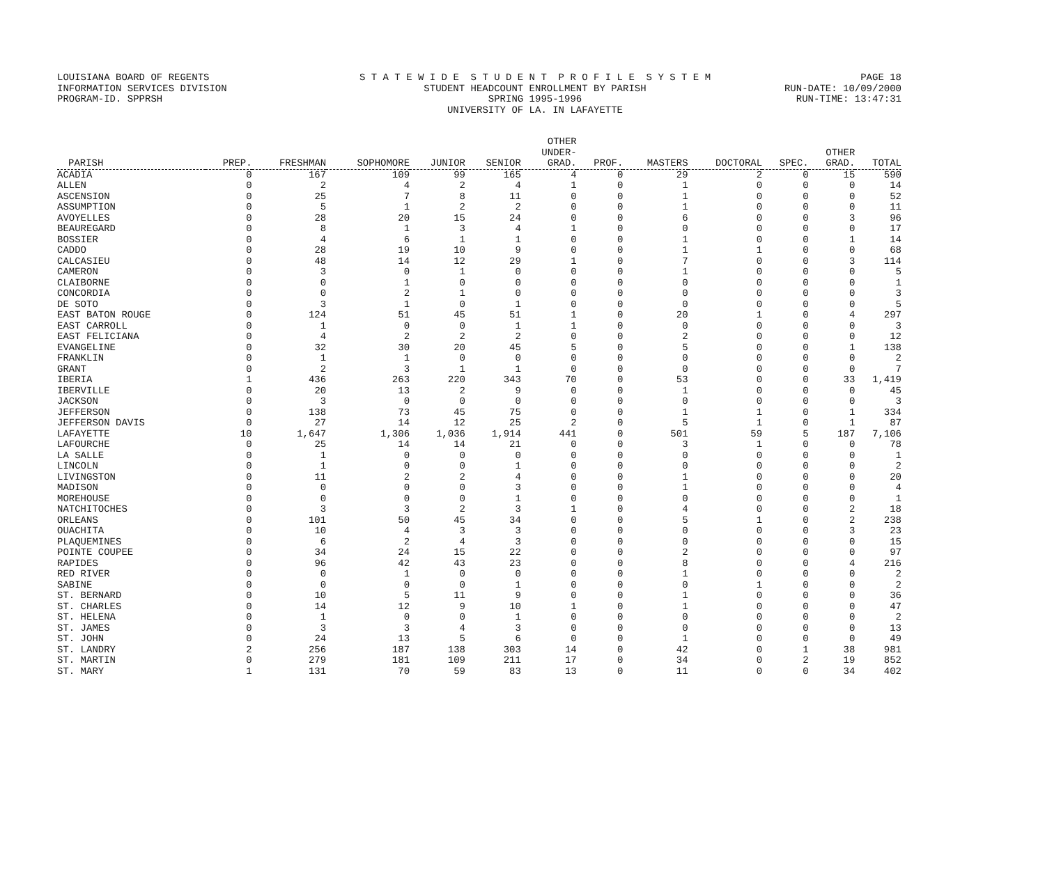LOUISIANA BOARD OF REGENTS
INFORMATION SERVICES DIVISION
PROGRAM-ID. SPPRSH
S T A T E W I D E S T U D E N T P R O F I L E S Y S T E M
STUDENT HEADCOUNT ENROLLMENT BY PARISH
SPRING 1995-1996
UNIVERSITY OF LA. IN LAFAYETTE
PAGE 18
RUN-DATE: 10/09/2000
RUN-TIME: 13:47:31
| PARISH | PREP. | FRESHMAN | SOPHOMORE | JUNIOR | SENIOR | OTHER UNDER- GRAD. | PROF. | MASTERS | DOCTORAL | SPEC. | OTHER GRAD. | TOTAL |
| --- | --- | --- | --- | --- | --- | --- | --- | --- | --- | --- | --- | --- |
| ACADIA | 0 | 167 | 109 | 99 | 165 | 4 | 0 | 29 | 2 | 0 | 15 | 590 |
| ALLEN | 0 | 2 | 4 | 2 | 4 | 1 | 0 | 1 | 0 | 0 | 0 | 14 |
| ASCENSION | 0 | 25 | 7 | 8 | 11 | 0 | 0 | 1 | 0 | 0 | 0 | 52 |
| ASSUMPTION | 0 | 5 | 1 | 2 | 2 | 0 | 0 | 1 | 0 | 0 | 0 | 11 |
| AVOYELLES | 0 | 28 | 20 | 15 | 24 | 0 | 0 | 6 | 0 | 0 | 3 | 96 |
| BEAUREGARD | 0 | 8 | 1 | 3 | 4 | 1 | 0 | 0 | 0 | 0 | 0 | 17 |
| BOSSIER | 0 | 4 | 6 | 1 | 1 | 0 | 0 | 1 | 0 | 0 | 1 | 14 |
| CADDO | 0 | 28 | 19 | 10 | 9 | 0 | 0 | 1 | 1 | 0 | 0 | 68 |
| CALCASIEU | 0 | 48 | 14 | 12 | 29 | 1 | 0 | 7 | 0 | 0 | 3 | 114 |
| CAMERON | 0 | 3 | 0 | 1 | 0 | 0 | 0 | 1 | 0 | 0 | 0 | 5 |
| CLAIBORNE | 0 | 0 | 1 | 0 | 0 | 0 | 0 | 0 | 0 | 0 | 0 | 1 |
| CONCORDIA | 0 | 0 | 2 | 1 | 0 | 0 | 0 | 0 | 0 | 0 | 0 | 3 |
| DE SOTO | 0 | 3 | 1 | 0 | 1 | 0 | 0 | 0 | 0 | 0 | 0 | 5 |
| EAST BATON ROUGE | 0 | 124 | 51 | 45 | 51 | 1 | 0 | 20 | 1 | 0 | 4 | 297 |
| EAST CARROLL | 0 | 1 | 0 | 0 | 1 | 1 | 0 | 0 | 0 | 0 | 0 | 3 |
| EAST FELICIANA | 0 | 4 | 2 | 2 | 2 | 0 | 0 | 2 | 0 | 0 | 0 | 12 |
| EVANGELINE | 0 | 32 | 30 | 20 | 45 | 5 | 0 | 5 | 0 | 0 | 1 | 138 |
| FRANKLIN | 0 | 1 | 1 | 0 | 0 | 0 | 0 | 0 | 0 | 0 | 0 | 2 |
| GRANT | 0 | 2 | 3 | 1 | 1 | 0 | 0 | 0 | 0 | 0 | 0 | 7 |
| IBERIA | 1 | 436 | 263 | 220 | 343 | 70 | 0 | 53 | 0 | 0 | 33 | 1,419 |
| IBERVILLE | 0 | 20 | 13 | 2 | 9 | 0 | 0 | 1 | 0 | 0 | 0 | 45 |
| JACKSON | 0 | 3 | 0 | 0 | 0 | 0 | 0 | 0 | 0 | 0 | 0 | 3 |
| JEFFERSON | 0 | 138 | 73 | 45 | 75 | 0 | 0 | 1 | 1 | 0 | 1 | 334 |
| JEFFERSON DAVIS | 0 | 27 | 14 | 12 | 25 | 2 | 0 | 5 | 1 | 0 | 1 | 87 |
| LAFAYETTE | 10 | 1,647 | 1,306 | 1,036 | 1,914 | 441 | 0 | 501 | 59 | 5 | 187 | 7,106 |
| LAFOURCHE | 0 | 25 | 14 | 14 | 21 | 0 | 0 | 3 | 1 | 0 | 0 | 78 |
| LA SALLE | 0 | 1 | 0 | 0 | 0 | 0 | 0 | 0 | 0 | 0 | 0 | 1 |
| LINCOLN | 0 | 1 | 0 | 0 | 1 | 0 | 0 | 0 | 0 | 0 | 0 | 2 |
| LIVINGSTON | 0 | 11 | 2 | 2 | 4 | 0 | 0 | 1 | 0 | 0 | 0 | 20 |
| MADISON | 0 | 0 | 0 | 0 | 3 | 0 | 0 | 1 | 0 | 0 | 0 | 4 |
| MOREHOUSE | 0 | 0 | 0 | 0 | 1 | 0 | 0 | 0 | 0 | 0 | 0 | 1 |
| NATCHITOCHES | 0 | 3 | 3 | 2 | 3 | 1 | 0 | 4 | 0 | 0 | 2 | 18 |
| ORLEANS | 0 | 101 | 50 | 45 | 34 | 0 | 0 | 5 | 1 | 0 | 2 | 238 |
| OUACHITA | 0 | 10 | 4 | 3 | 3 | 0 | 0 | 0 | 0 | 0 | 3 | 23 |
| PLAQUEMINES | 0 | 6 | 2 | 4 | 3 | 0 | 0 | 0 | 0 | 0 | 0 | 15 |
| POINTE COUPEE | 0 | 34 | 24 | 15 | 22 | 0 | 0 | 2 | 0 | 0 | 0 | 97 |
| RAPIDES | 0 | 96 | 42 | 43 | 23 | 0 | 0 | 8 | 0 | 0 | 4 | 216 |
| RED RIVER | 0 | 0 | 1 | 0 | 0 | 0 | 0 | 1 | 0 | 0 | 0 | 2 |
| SABINE | 0 | 0 | 0 | 0 | 1 | 0 | 0 | 0 | 1 | 0 | 0 | 2 |
| ST. BERNARD | 0 | 10 | 5 | 11 | 9 | 0 | 0 | 1 | 0 | 0 | 0 | 36 |
| ST. CHARLES | 0 | 14 | 12 | 9 | 10 | 1 | 0 | 1 | 0 | 0 | 0 | 47 |
| ST. HELENA | 0 | 1 | 0 | 0 | 1 | 0 | 0 | 0 | 0 | 0 | 0 | 2 |
| ST. JAMES | 0 | 3 | 3 | 4 | 3 | 0 | 0 | 0 | 0 | 0 | 0 | 13 |
| ST. JOHN | 0 | 24 | 13 | 5 | 6 | 0 | 0 | 1 | 0 | 0 | 0 | 49 |
| ST. LANDRY | 2 | 256 | 187 | 138 | 303 | 14 | 0 | 42 | 0 | 1 | 38 | 981 |
| ST. MARTIN | 0 | 279 | 181 | 109 | 211 | 17 | 0 | 34 | 0 | 2 | 19 | 852 |
| ST. MARY | 1 | 131 | 70 | 59 | 83 | 13 | 0 | 11 | 0 | 0 | 34 | 402 |